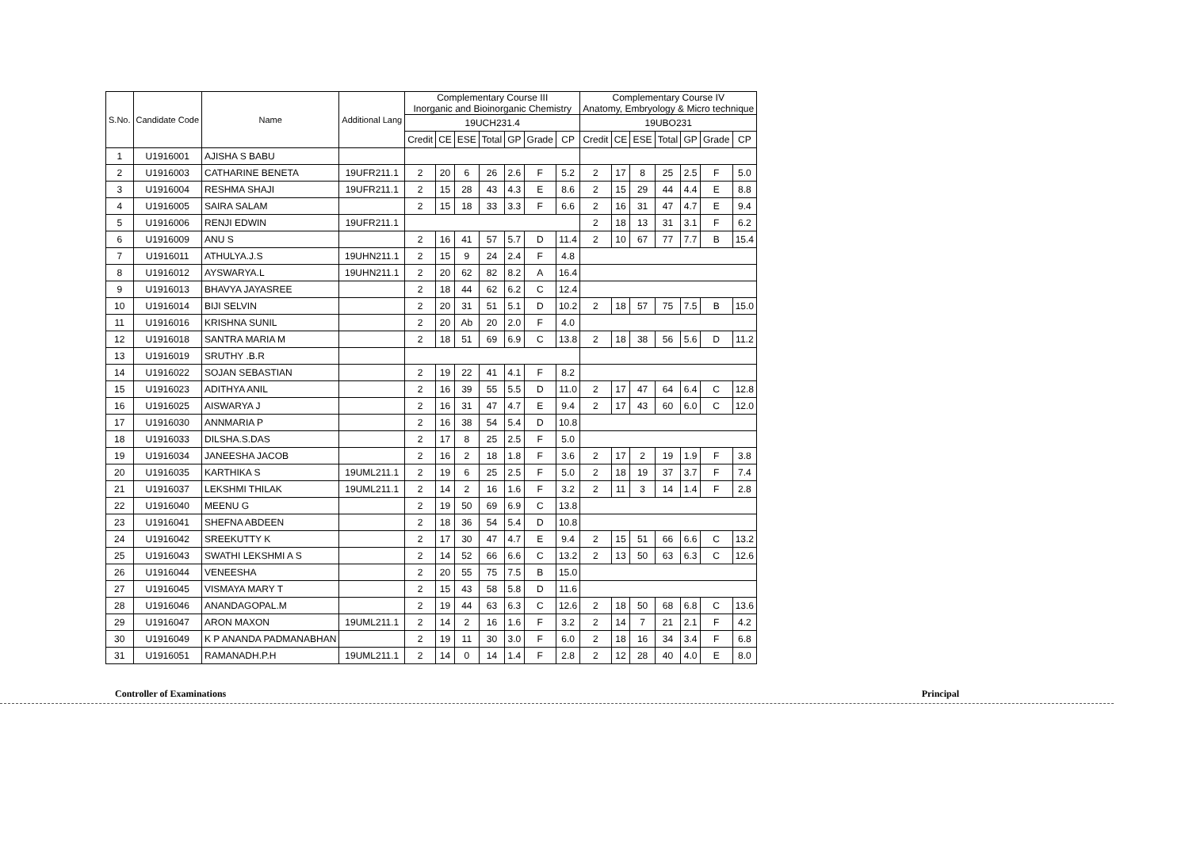| S.No. | Candidate Code | Name | Additional Lang | Complementary Course III Inorganic and Bioinorganic Chemistry | | | | | | | Complementary Course IV Anatomy, Embryology & Micro technique | | | | | | |
| --- | --- | --- | --- | --- | --- | --- | --- | --- | --- | --- | --- | --- | --- | --- | --- | --- | --- |
| | | | | 19UCH231.4 | | | | | | | 19UBO231 | | | | | | |
| | | | | Credit | CE | ESE | Total | GP | Grade | CP | Credit | CE | ESE | Total | GP | Grade | CP |
| 1 | U1916001 | AJISHA S BABU | | | | | | | | | | | | | | | |
| 2 | U1916003 | CATHARINE BENETA | 19UFR211.1 | 2 | 20 | 6 | 26 | 2.6 | F | 5.2 | 2 | 17 | 8 | 25 | 2.5 | F | 5.0 |
| 3 | U1916004 | RESHMA SHAJI | 19UFR211.1 | 2 | 15 | 28 | 43 | 4.3 | E | 8.6 | 2 | 15 | 29 | 44 | 4.4 | E | 8.8 |
| 4 | U1916005 | SAIRA SALAM | | 2 | 15 | 18 | 33 | 3.3 | F | 6.6 | 2 | 16 | 31 | 47 | 4.7 | E | 9.4 |
| 5 | U1916006 | RENJI EDWIN | 19UFR211.1 | | | | | | | | 2 | 18 | 13 | 31 | 3.1 | F | 6.2 |
| 6 | U1916009 | ANU S | | 2 | 16 | 41 | 57 | 5.7 | D | 11.4 | 2 | 10 | 67 | 77 | 7.7 | B | 15.4 |
| 7 | U1916011 | ATHULYA.J.S | 19UHN211.1 | 2 | 15 | 9 | 24 | 2.4 | F | 4.8 | | | | | | | |
| 8 | U1916012 | AYSWARYA.L | 19UHN211.1 | 2 | 20 | 62 | 82 | 8.2 | A | 16.4 | | | | | | | |
| 9 | U1916013 | BHAVYA JAYASREE | | 2 | 18 | 44 | 62 | 6.2 | C | 12.4 | | | | | | | |
| 10 | U1916014 | BIJI SELVIN | | 2 | 20 | 31 | 51 | 5.1 | D | 10.2 | 2 | 18 | 57 | 75 | 7.5 | B | 15.0 |
| 11 | U1916016 | KRISHNA SUNIL | | 2 | 20 | Ab | 20 | 2.0 | F | 4.0 | | | | | | | |
| 12 | U1916018 | SANTRA MARIA M | | 2 | 18 | 51 | 69 | 6.9 | C | 13.8 | 2 | 18 | 38 | 56 | 5.6 | D | 11.2 |
| 13 | U1916019 | SRUTHY .B.R | | | | | | | | | | | | | | | |
| 14 | U1916022 | SOJAN SEBASTIAN | | 2 | 19 | 22 | 41 | 4.1 | F | 8.2 | | | | | | | |
| 15 | U1916023 | ADITHYA ANIL | | 2 | 16 | 39 | 55 | 5.5 | D | 11.0 | 2 | 17 | 47 | 64 | 6.4 | C | 12.8 |
| 16 | U1916025 | AISWARYA J | | 2 | 16 | 31 | 47 | 4.7 | E | 9.4 | 2 | 17 | 43 | 60 | 6.0 | C | 12.0 |
| 17 | U1916030 | ANNMARIA P | | 2 | 16 | 38 | 54 | 5.4 | D | 10.8 | | | | | | | |
| 18 | U1916033 | DILSHA.S.DAS | | 2 | 17 | 8 | 25 | 2.5 | F | 5.0 | | | | | | | |
| 19 | U1916034 | JANEESHA JACOB | | 2 | 16 | 2 | 18 | 1.8 | F | 3.6 | 2 | 17 | 2 | 19 | 1.9 | F | 3.8 |
| 20 | U1916035 | KARTHIKA S | 19UML211.1 | 2 | 19 | 6 | 25 | 2.5 | F | 5.0 | 2 | 18 | 19 | 37 | 3.7 | F | 7.4 |
| 21 | U1916037 | LEKSHMI THILAK | 19UML211.1 | 2 | 14 | 2 | 16 | 1.6 | F | 3.2 | 2 | 11 | 3 | 14 | 1.4 | F | 2.8 |
| 22 | U1916040 | MEENU G | | 2 | 19 | 50 | 69 | 6.9 | C | 13.8 | | | | | | | |
| 23 | U1916041 | SHEFNA ABDEEN | | 2 | 18 | 36 | 54 | 5.4 | D | 10.8 | | | | | | | |
| 24 | U1916042 | SREEKUTTY K | | 2 | 17 | 30 | 47 | 4.7 | E | 9.4 | 2 | 15 | 51 | 66 | 6.6 | C | 13.2 |
| 25 | U1916043 | SWATHI LEKSHMI A S | | 2 | 14 | 52 | 66 | 6.6 | C | 13.2 | 2 | 13 | 50 | 63 | 6.3 | C | 12.6 |
| 26 | U1916044 | VENEESHA | | 2 | 20 | 55 | 75 | 7.5 | B | 15.0 | | | | | | | |
| 27 | U1916045 | VISMAYA MARY T | | 2 | 15 | 43 | 58 | 5.8 | D | 11.6 | | | | | | | |
| 28 | U1916046 | ANANDAGOPAL.M | | 2 | 19 | 44 | 63 | 6.3 | C | 12.6 | 2 | 18 | 50 | 68 | 6.8 | C | 13.6 |
| 29 | U1916047 | ARON MAXON | 19UML211.1 | 2 | 14 | 2 | 16 | 1.6 | F | 3.2 | 2 | 14 | 7 | 21 | 2.1 | F | 4.2 |
| 30 | U1916049 | K P ANANDA PADMANABHAN | | 2 | 19 | 11 | 30 | 3.0 | F | 6.0 | 2 | 18 | 16 | 34 | 3.4 | F | 6.8 |
| 31 | U1916051 | RAMANADH.P.H | 19UML211.1 | 2 | 14 | 0 | 14 | 1.4 | F | 2.8 | 2 | 12 | 28 | 40 | 4.0 | E | 8.0 |
Controller of Examinations Principal